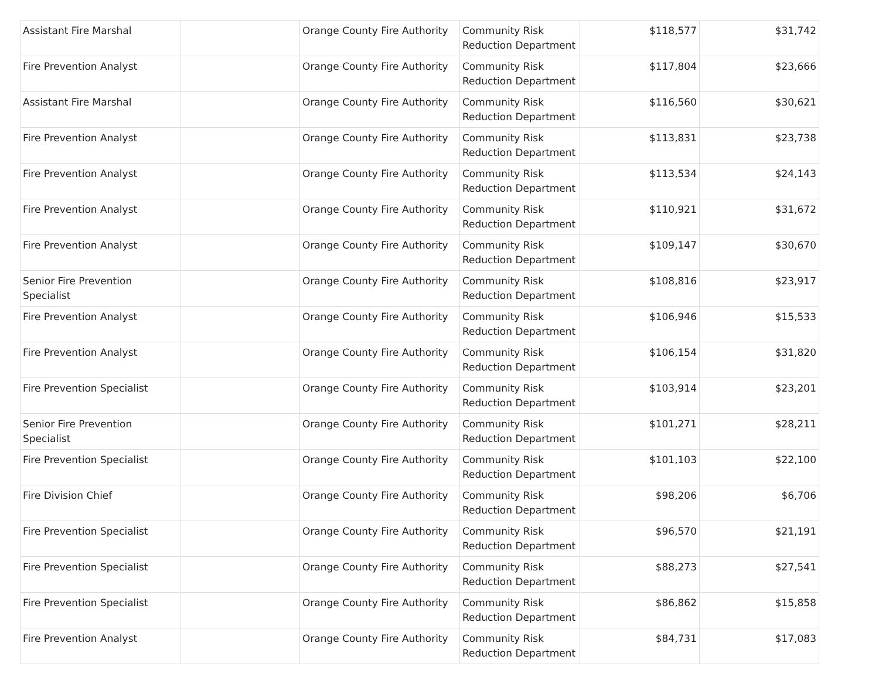| Assistant Fire Marshal | | Orange County Fire Authority | Community Risk Reduction Department | $118,577 | $31,742 |
| Fire Prevention Analyst | | Orange County Fire Authority | Community Risk Reduction Department | $117,804 | $23,666 |
| Assistant Fire Marshal | | Orange County Fire Authority | Community Risk Reduction Department | $116,560 | $30,621 |
| Fire Prevention Analyst | | Orange County Fire Authority | Community Risk Reduction Department | $113,831 | $23,738 |
| Fire Prevention Analyst | | Orange County Fire Authority | Community Risk Reduction Department | $113,534 | $24,143 |
| Fire Prevention Analyst | | Orange County Fire Authority | Community Risk Reduction Department | $110,921 | $31,672 |
| Fire Prevention Analyst | | Orange County Fire Authority | Community Risk Reduction Department | $109,147 | $30,670 |
| Senior Fire Prevention Specialist | | Orange County Fire Authority | Community Risk Reduction Department | $108,816 | $23,917 |
| Fire Prevention Analyst | | Orange County Fire Authority | Community Risk Reduction Department | $106,946 | $15,533 |
| Fire Prevention Analyst | | Orange County Fire Authority | Community Risk Reduction Department | $106,154 | $31,820 |
| Fire Prevention Specialist | | Orange County Fire Authority | Community Risk Reduction Department | $103,914 | $23,201 |
| Senior Fire Prevention Specialist | | Orange County Fire Authority | Community Risk Reduction Department | $101,271 | $28,211 |
| Fire Prevention Specialist | | Orange County Fire Authority | Community Risk Reduction Department | $101,103 | $22,100 |
| Fire Division Chief | | Orange County Fire Authority | Community Risk Reduction Department | $98,206 | $6,706 |
| Fire Prevention Specialist | | Orange County Fire Authority | Community Risk Reduction Department | $96,570 | $21,191 |
| Fire Prevention Specialist | | Orange County Fire Authority | Community Risk Reduction Department | $88,273 | $27,541 |
| Fire Prevention Specialist | | Orange County Fire Authority | Community Risk Reduction Department | $86,862 | $15,858 |
| Fire Prevention Analyst | | Orange County Fire Authority | Community Risk Reduction Department | $84,731 | $17,083 |